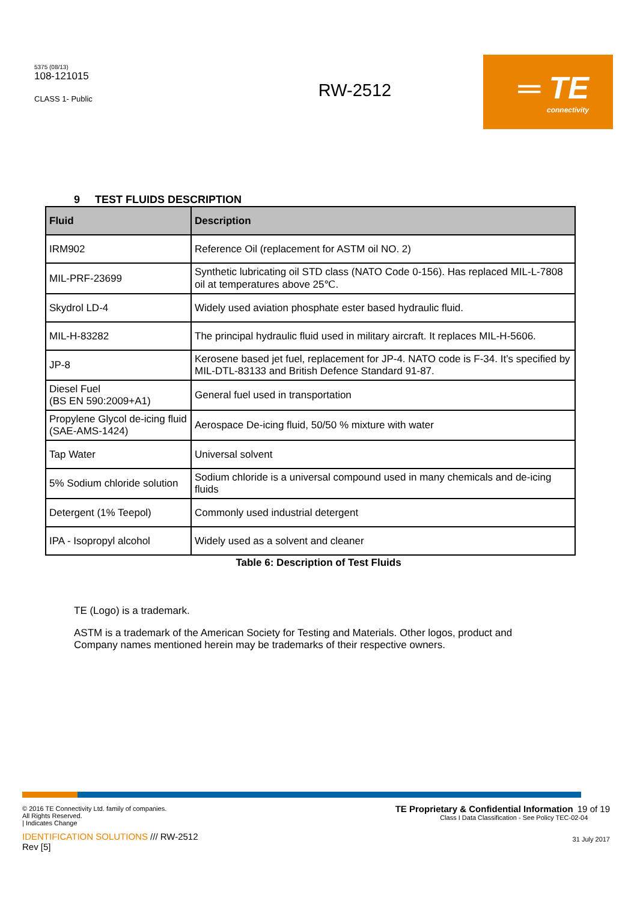5375 (08/13)
108-121015
CLASS 1- Public
RW-2512
═ TE
connectivity
9 TEST FLUIDS DESCRIPTION
| Fluid | Description |
| --- | --- |
| IRM902 | Reference Oil (replacement for ASTM oil NO. 2) |
| MIL-PRF-23699 | Synthetic lubricating oil STD class (NATO Code 0-156). Has replaced MIL-L-7808 oil at temperatures above 25℃. |
| Skydrol LD-4 | Widely used aviation phosphate ester based hydraulic fluid. |
| MIL-H-83282 | The principal hydraulic fluid used in military aircraft. It replaces MIL-H-5606. |
| JP-8 | Kerosene based jet fuel, replacement for JP-4. NATO code is F-34. It’s specified by MIL-DTL-83133 and British Defence Standard 91-87. |
| Diesel Fuel (BS EN 590:2009+A1) | General fuel used in transportation |
| Propylene Glycol de-icing fluid (SAE-AMS-1424) | Aerospace De-icing fluid, 50/50 % mixture with water |
| Tap Water | Universal solvent |
| 5% Sodium chloride solution | Sodium chloride is a universal compound used in many chemicals and de-icing fluids |
| Detergent (1% Teepol) | Commonly used industrial detergent |
| IPA - Isopropyl alcohol | Widely used as a solvent and cleaner |
Table 6: Description of Test Fluids
TE (Logo) is a trademark.
ASTM is a trademark of the American Society for Testing and Materials. Other logos, product and Company names mentioned herein may be trademarks of their respective owners.
© 2016 TE Connectivity Ltd. family of companies.
All Rights Reserved.
| Indicates Change
IDENTIFICATION SOLUTIONS /// RW-2512
Rev [5]
TE Proprietary & Confidential Information 19 of 19
Class I Data Classification - See Policy TEC-02-04
31 July 2017